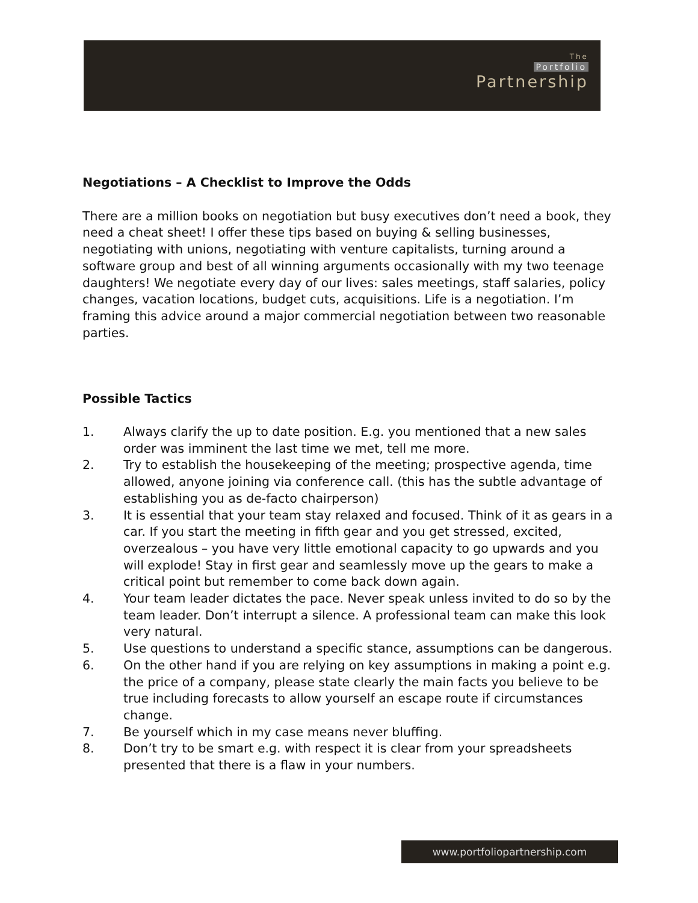The
Portfolio
Partnership
Negotiations – A Checklist to Improve the Odds
There are a million books on negotiation but busy executives don’t need a book, they need a cheat sheet! I offer these tips based on buying & selling businesses, negotiating with unions, negotiating with venture capitalists, turning around a software group and best of all winning arguments occasionally with my two teenage daughters! We negotiate every day of our lives: sales meetings, staff salaries, policy changes, vacation locations, budget cuts, acquisitions. Life is a negotiation. I’m framing this advice around a major commercial negotiation between two reasonable parties.
Possible Tactics
1. Always clarify the up to date position. E.g. you mentioned that a new sales order was imminent the last time we met, tell me more.
2. Try to establish the housekeeping of the meeting; prospective agenda, time allowed, anyone joining via conference call. (this has the subtle advantage of establishing you as de-facto chairperson)
3. It is essential that your team stay relaxed and focused. Think of it as gears in a car. If you start the meeting in fifth gear and you get stressed, excited, overzealous – you have very little emotional capacity to go upwards and you will explode! Stay in first gear and seamlessly move up the gears to make a critical point but remember to come back down again.
4. Your team leader dictates the pace. Never speak unless invited to do so by the team leader. Don’t interrupt a silence. A professional team can make this look very natural.
5. Use questions to understand a specific stance, assumptions can be dangerous.
6. On the other hand if you are relying on key assumptions in making a point e.g. the price of a company, please state clearly the main facts you believe to be true including forecasts to allow yourself an escape route if circumstances change.
7. Be yourself which in my case means never bluffing.
8. Don’t try to be smart e.g. with respect it is clear from your spreadsheets presented that there is a flaw in your numbers.
www.portfoliopartnership.com